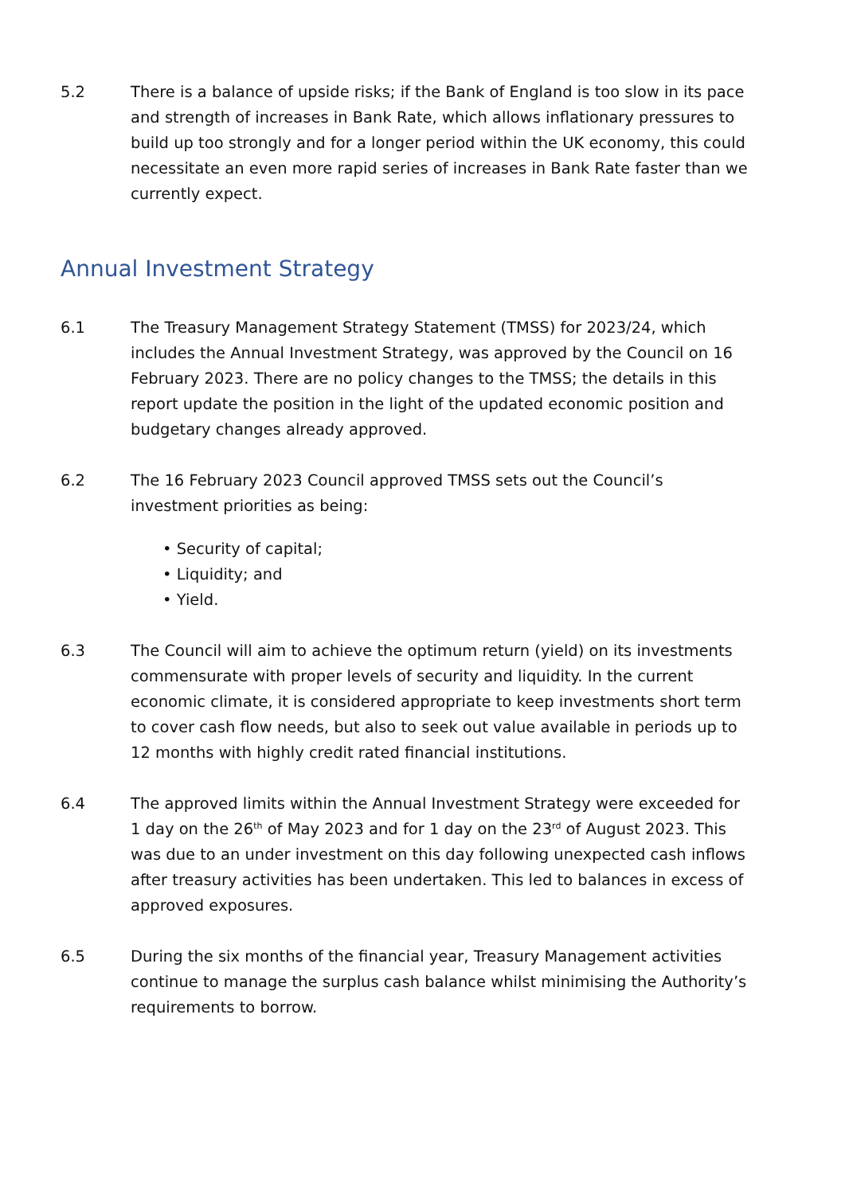5.2 There is a balance of upside risks; if the Bank of England is too slow in its pace and strength of increases in Bank Rate, which allows inflationary pressures to build up too strongly and for a longer period within the UK economy, this could necessitate an even more rapid series of increases in Bank Rate faster than we currently expect.
Annual Investment Strategy
6.1 The Treasury Management Strategy Statement (TMSS) for 2023/24, which includes the Annual Investment Strategy, was approved by the Council on 16 February 2023. There are no policy changes to the TMSS; the details in this report update the position in the light of the updated economic position and budgetary changes already approved.
6.2 The 16 February 2023 Council approved TMSS sets out the Council’s investment priorities as being:
• Security of capital;
• Liquidity; and
• Yield.
6.3 The Council will aim to achieve the optimum return (yield) on its investments commensurate with proper levels of security and liquidity. In the current economic climate, it is considered appropriate to keep investments short term to cover cash flow needs, but also to seek out value available in periods up to 12 months with highly credit rated financial institutions.
6.4 The approved limits within the Annual Investment Strategy were exceeded for 1 day on the 26<sup>th</sup> of May 2023 and for 1 day on the 23<sup>rd</sup> of August 2023. This was due to an under investment on this day following unexpected cash inflows after treasury activities has been undertaken. This led to balances in excess of approved exposures.
6.5 During the six months of the financial year, Treasury Management activities continue to manage the surplus cash balance whilst minimising the Authority’s requirements to borrow.